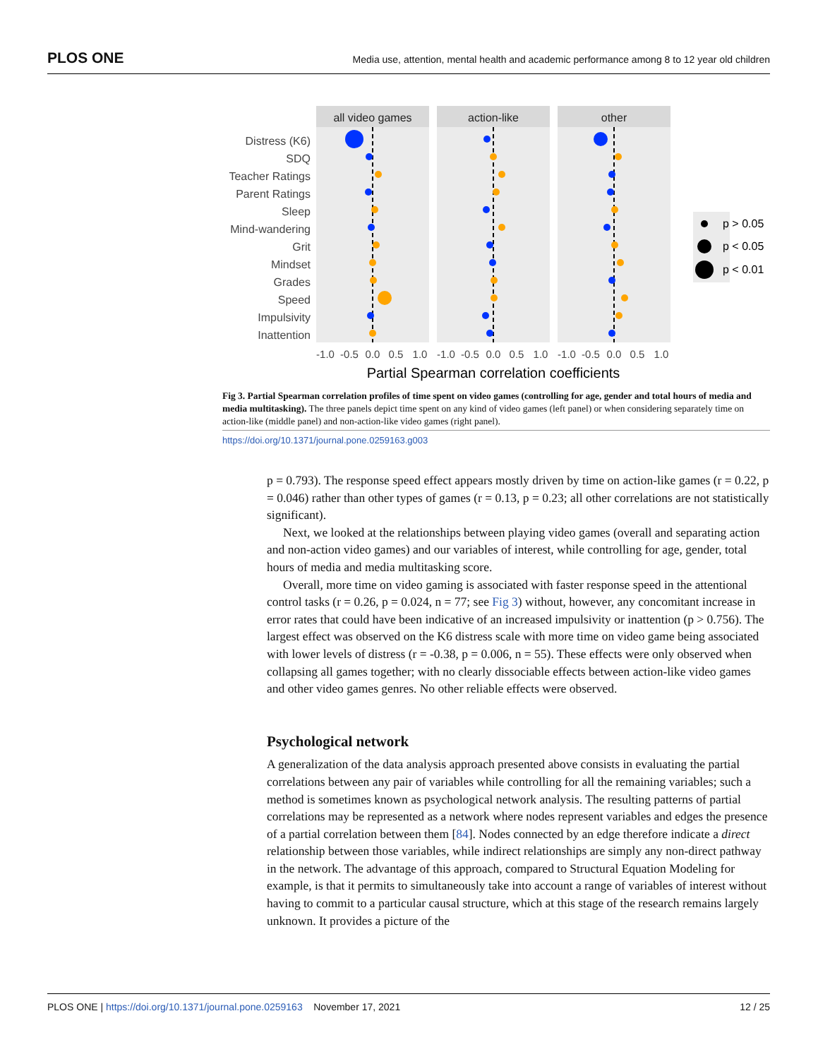PLOS ONE Media use, attention, mental health and academic performance among 8 to 12 year old children
Distress (K6)
SDQ
Teacher Ratings
Parent Ratings
Sleep
Mind-wandering
Grit
Mindset
Grades
Speed
Impulsivity
Inattention
all video games
action-like
other
-1.0
-0.5
0.0
0.5
1.0
-1.0
-0.5
0.0
0.5
1.0
-1.0
-0.5
0.0
0.5
1.0
Partial Spearman correlation coefficients
p > 0.05
p < 0.05
p < 0.01
Fig 3. Partial Spearman correlation profiles of time spent on video games (controlling for age, gender and total hours of media and media multitasking). The three panels depict time spent on any kind of video games (left panel) or when considering separately time on action-like (middle panel) and non-action-like video games (right panel).
https://doi.org/10.1371/journal.pone.0259163.g003
p = 0.793). The response speed effect appears mostly driven by time on action-like games (r = 0.22, p = 0.046) rather than other types of games (r = 0.13, p = 0.23; all other correlations are not statistically significant).
Next, we looked at the relationships between playing video games (overall and separating action and non-action video games) and our variables of interest, while controlling for age, gender, total hours of media and media multitasking score.
Overall, more time on video gaming is associated with faster response speed in the attentional control tasks (r = 0.26, p = 0.024, n = 77; see Fig 3) without, however, any concomitant increase in error rates that could have been indicative of an increased impulsivity or inattention (p > 0.756). The largest effect was observed on the K6 distress scale with more time on video game being associated with lower levels of distress (r = -0.38, p = 0.006, n = 55). These effects were only observed when collapsing all games together; with no clearly dissociable effects between action-like video games and other video games genres. No other reliable effects were observed.
Psychological network
A generalization of the data analysis approach presented above consists in evaluating the partial correlations between any pair of variables while controlling for all the remaining variables; such a method is sometimes known as psychological network analysis. The resulting patterns of partial correlations may be represented as a network where nodes represent variables and edges the presence of a partial correlation between them [84]. Nodes connected by an edge therefore indicate a direct relationship between those variables, while indirect relationships are simply any non-direct pathway in the network. The advantage of this approach, compared to Structural Equation Modeling for example, is that it permits to simultaneously take into account a range of variables of interest without having to commit to a particular causal structure, which at this stage of the research remains largely unknown. It provides a picture of the
PLOS ONE | https://doi.org/10.1371/journal.pone.0259163 November 17, 2021 12 / 25